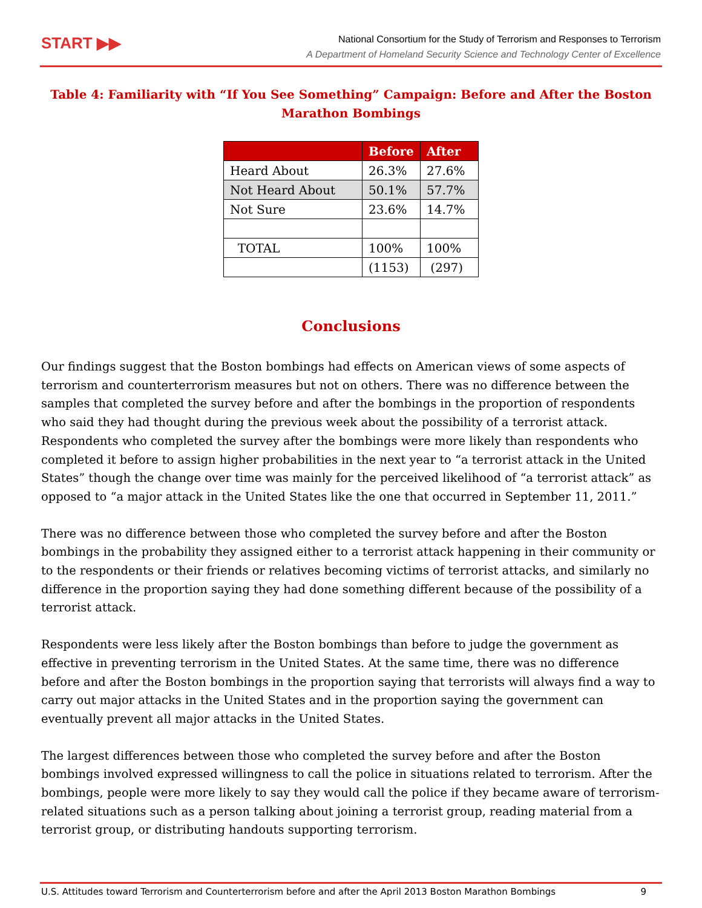START ▶▶
National Consortium for the Study of Terrorism and Responses to Terrorism
A Department of Homeland Security Science and Technology Center of Excellence
Table 4: Familiarity with “If You See Something” Campaign: Before and After the Boston Marathon Bombings
| | Before | After |
| --- | --- | --- |
| Heard About | 26.3% | 27.6% |
| Not Heard About | 50.1% | 57.7% |
| Not Sure | 23.6% | 14.7% |
| TOTAL | 100% | 100% |
| | (1153) | (297) |
Conclusions
Our findings suggest that the Boston bombings had effects on American views of some aspects of terrorism and counterterrorism measures but not on others. There was no difference between the samples that completed the survey before and after the bombings in the proportion of respondents who said they had thought during the previous week about the possibility of a terrorist attack. Respondents who completed the survey after the bombings were more likely than respondents who completed it before to assign higher probabilities in the next year to “a terrorist attack in the United States” though the change over time was mainly for the perceived likelihood of “a terrorist attack” as opposed to “a major attack in the United States like the one that occurred in September 11, 2011.”
There was no difference between those who completed the survey before and after the Boston bombings in the probability they assigned either to a terrorist attack happening in their community or to the respondents or their friends or relatives becoming victims of terrorist attacks, and similarly no difference in the proportion saying they had done something different because of the possibility of a terrorist attack.
Respondents were less likely after the Boston bombings than before to judge the government as effective in preventing terrorism in the United States. At the same time, there was no difference before and after the Boston bombings in the proportion saying that terrorists will always find a way to carry out major attacks in the United States and in the proportion saying the government can eventually prevent all major attacks in the United States.
The largest differences between those who completed the survey before and after the Boston bombings involved expressed willingness to call the police in situations related to terrorism. After the bombings, people were more likely to say they would call the police if they became aware of terrorism-related situations such as a person talking about joining a terrorist group, reading material from a terrorist group, or distributing handouts supporting terrorism.
U.S. Attitudes toward Terrorism and Counterterrorism before and after the April 2013 Boston Marathon Bombings 9